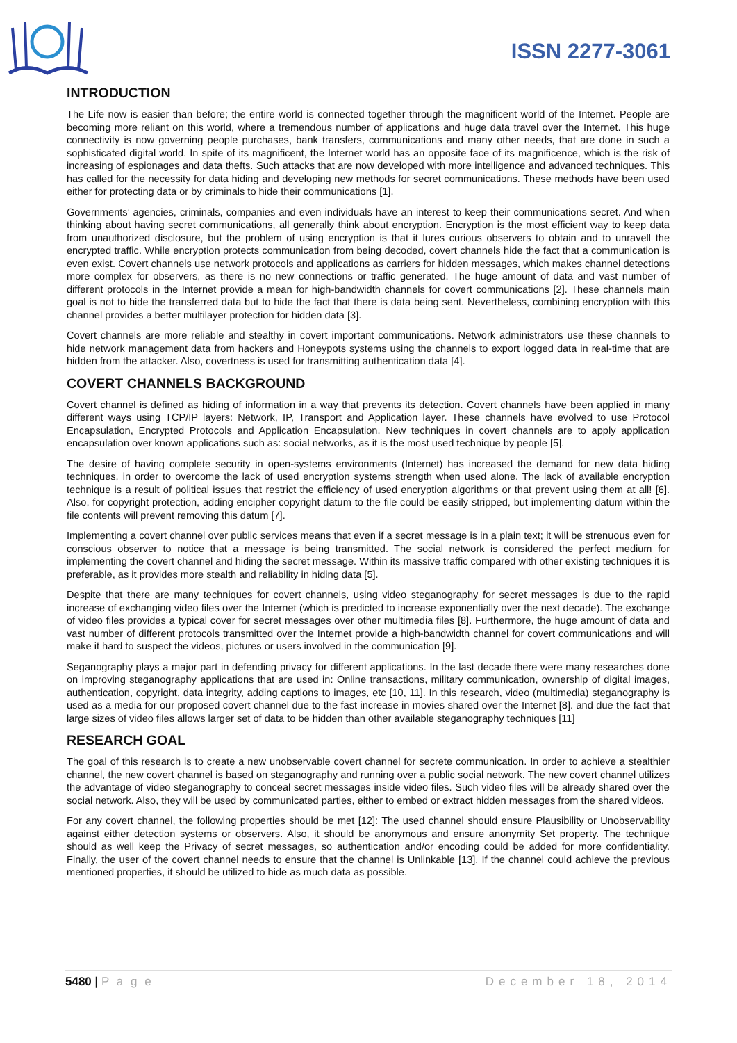ISSN 2277-3061
INTRODUCTION
The Life now is easier than before; the entire world is connected together through the magnificent world of the Internet. People are becoming more reliant on this world, where a tremendous number of applications and huge data travel over the Internet. This huge connectivity is now governing people purchases, bank transfers, communications and many other needs, that are done in such a sophisticated digital world. In spite of its magnificent, the Internet world has an opposite face of its magnificence, which is the risk of increasing of espionages and data thefts. Such attacks that are now developed with more intelligence and advanced techniques. This has called for the necessity for data hiding and developing new methods for secret communications. These methods have been used either for protecting data or by criminals to hide their communications [1].
Governments’ agencies, criminals, companies and even individuals have an interest to keep their communications secret. And when thinking about having secret communications, all generally think about encryption. Encryption is the most efficient way to keep data from unauthorized disclosure, but the problem of using encryption is that it lures curious observers to obtain and to unravell the encrypted traffic. While encryption protects communication from being decoded, covert channels hide the fact that a communication is even exist. Covert channels use network protocols and applications as carriers for hidden messages, which makes channel detections more complex for observers, as there is no new connections or traffic generated. The huge amount of data and vast number of different protocols in the Internet provide a mean for high-bandwidth channels for covert communications [2]. These channels main goal is not to hide the transferred data but to hide the fact that there is data being sent. Nevertheless, combining encryption with this channel provides a better multilayer protection for hidden data [3].
Covert channels are more reliable and stealthy in covert important communications. Network administrators use these channels to hide network management data from hackers and Honeypots systems using the channels to export logged data in real-time that are hidden from the attacker. Also, covertness is used for transmitting authentication data [4].
COVERT CHANNELS BACKGROUND
Covert channel is defined as hiding of information in a way that prevents its detection. Covert channels have been applied in many different ways using TCP/IP layers: Network, IP, Transport and Application layer. These channels have evolved to use Protocol Encapsulation, Encrypted Protocols and Application Encapsulation. New techniques in covert channels are to apply application encapsulation over known applications such as: social networks, as it is the most used technique by people [5].
The desire of having complete security in open-systems environments (Internet) has increased the demand for new data hiding techniques, in order to overcome the lack of used encryption systems strength when used alone. The lack of available encryption technique is a result of political issues that restrict the efficiency of used encryption algorithms or that prevent using them at all! [6]. Also, for copyright protection, adding encipher copyright datum to the file could be easily stripped, but implementing datum within the file contents will prevent removing this datum [7].
Implementing a covert channel over public services means that even if a secret message is in a plain text; it will be strenuous even for conscious observer to notice that a message is being transmitted. The social network is considered the perfect medium for implementing the covert channel and hiding the secret message. Within its massive traffic compared with other existing techniques it is preferable, as it provides more stealth and reliability in hiding data [5].
Despite that there are many techniques for covert channels, using video steganography for secret messages is due to the rapid increase of exchanging video files over the Internet (which is predicted to increase exponentially over the next decade). The exchange of video files provides a typical cover for secret messages over other multimedia files [8]. Furthermore, the huge amount of data and vast number of different protocols transmitted over the Internet provide a high-bandwidth channel for covert communications and will make it hard to suspect the videos, pictures or users involved in the communication [9].
Seganography plays a major part in defending privacy for different applications. In the last decade there were many researches done on improving steganography applications that are used in: Online transactions, military communication, ownership of digital images, authentication, copyright, data integrity, adding captions to images, etc [10, 11]. In this research, video (multimedia) steganography is used as a media for our proposed covert channel due to the fast increase in movies shared over the Internet [8]. and due the fact that large sizes of video files allows larger set of data to be hidden than other available steganography techniques [11]
RESEARCH GOAL
The goal of this research is to create a new unobservable covert channel for secrete communication. In order to achieve a stealthier channel, the new covert channel is based on steganography and running over a public social network. The new covert channel utilizes the advantage of video steganography to conceal secret messages inside video files. Such video files will be already shared over the social network. Also, they will be used by communicated parties, either to embed or extract hidden messages from the shared videos.
For any covert channel, the following properties should be met [12]: The used channel should ensure Plausibility or Unobservability against either detection systems or observers. Also, it should be anonymous and ensure anonymity Set property. The technique should as well keep the Privacy of secret messages, so authentication and/or encoding could be added for more confidentiality. Finally, the user of the covert channel needs to ensure that the channel is Unlinkable [13]. If the channel could achieve the previous mentioned properties, it should be utilized to hide as much data as possible.
5480 | P a g e December 18, 2014